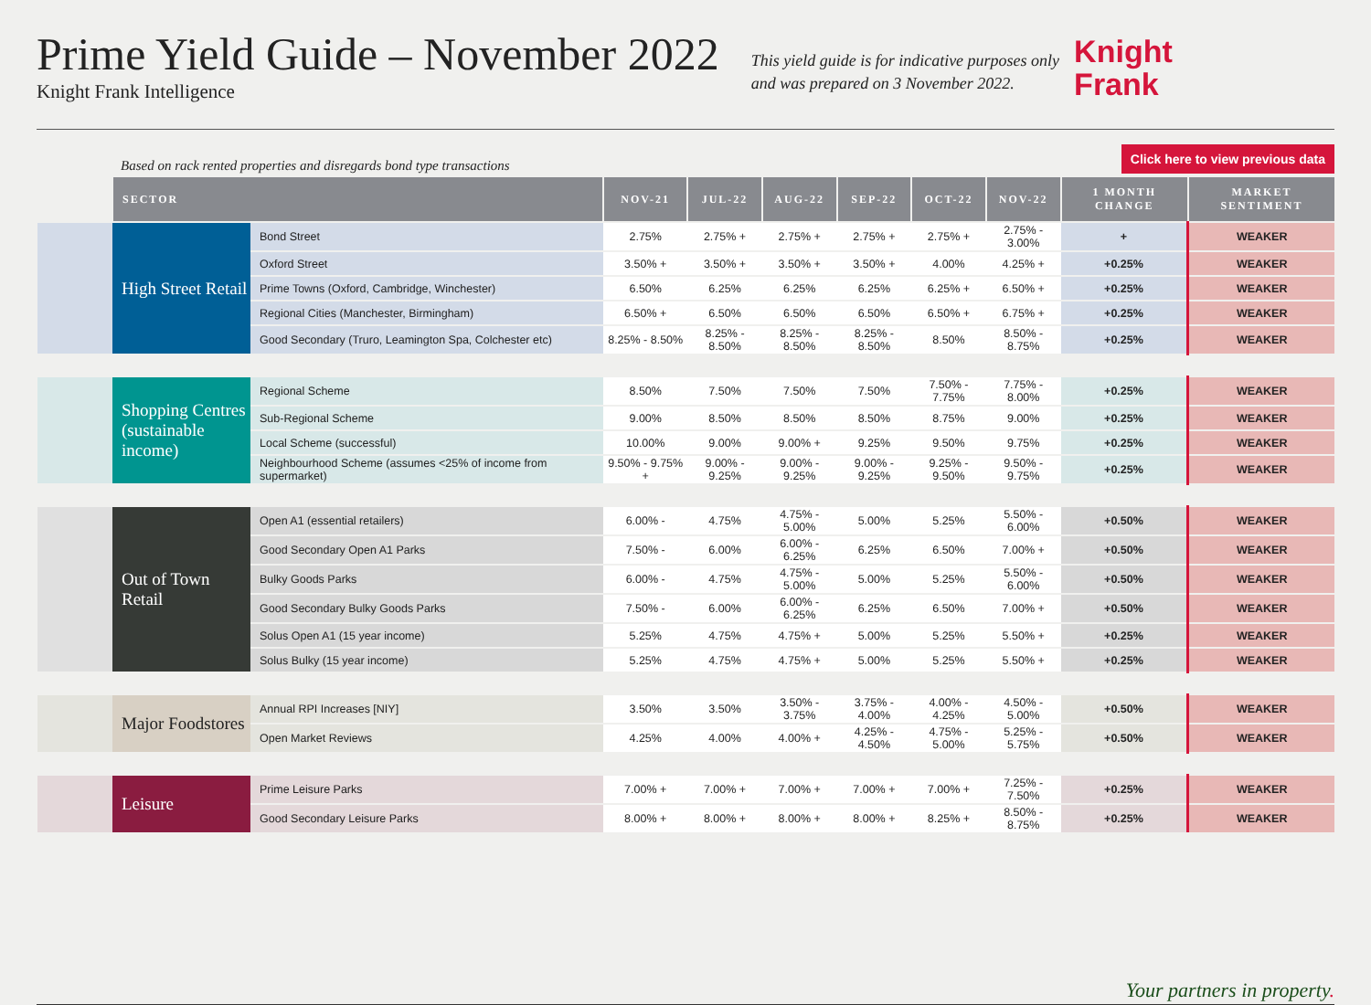Prime Yield Guide – November 2022
Knight Frank Intelligence
This yield guide is for indicative purposes only
and was prepared on 3 November 2022.
Knight
Frank
Based on rack rented properties and disregards bond type transactions
Click here to view previous data
| | SECTOR | | NOV-21 | JUL-22 | AUG-22 | SEP-22 | OCT-22 | NOV-22 | 1 MONTH CHANGE | MARKET SENTIMENT |
| --- | --- | --- | --- | --- | --- | --- | --- | --- | --- | --- |
| | High Street Retail | Bond Street | 2.75% | 2.75% + | 2.75% + | 2.75% + | 2.75% + | 2.75% - 3.00% | + | WEAKER |
| | | Oxford Street | 3.50% + | 3.50% + | 3.50% + | 3.50% + | 4.00% | 4.25% + | +0.25% | WEAKER |
| | | Prime Towns (Oxford, Cambridge, Winchester) | 6.50% | 6.25% | 6.25% | 6.25% | 6.25% + | 6.50% + | +0.25% | WEAKER |
| | | Regional Cities (Manchester, Birmingham) | 6.50% + | 6.50% | 6.50% | 6.50% | 6.50% + | 6.75% + | +0.25% | WEAKER |
| | | Good Secondary (Truro, Leamington Spa, Colchester etc) | 8.25% - 8.50% | 8.25% - 8.50% | 8.25% - 8.50% | 8.25% - 8.50% | 8.50% | 8.50% - 8.75% | +0.25% | WEAKER |
| | Shopping Centres (sustainable income) | Regional Scheme | 8.50% | 7.50% | 7.50% | 7.50% | 7.50% - 7.75% | 7.75% - 8.00% | +0.25% | WEAKER |
| | | Sub-Regional Scheme | 9.00% | 8.50% | 8.50% | 8.50% | 8.75% | 9.00% | +0.25% | WEAKER |
| | | Local Scheme (successful) | 10.00% | 9.00% | 9.00% + | 9.25% | 9.50% | 9.75% | +0.25% | WEAKER |
| | | Neighbourhood Scheme (assumes <25% of income from supermarket) | 9.50% - 9.75% + | 9.00% - 9.25% | 9.00% - 9.25% | 9.00% - 9.25% | 9.25% - 9.50% | 9.50% - 9.75% | +0.25% | WEAKER |
| | Out of Town Retail | Open A1 (essential retailers) | 6.00% - | 4.75% | 4.75% - 5.00% | 5.00% | 5.25% | 5.50% - 6.00% | +0.50% | WEAKER |
| | | Good Secondary Open A1 Parks | 7.50% - | 6.00% | 6.00% - 6.25% | 6.25% | 6.50% | 7.00% + | +0.50% | WEAKER |
| | | Bulky Goods Parks | 6.00% - | 4.75% | 4.75% - 5.00% | 5.00% | 5.25% | 5.50% - 6.00% | +0.50% | WEAKER |
| | | Good Secondary Bulky Goods Parks | 7.50% - | 6.00% | 6.00% - 6.25% | 6.25% | 6.50% | 7.00% + | +0.50% | WEAKER |
| | | Solus Open A1 (15 year income) | 5.25% | 4.75% | 4.75% + | 5.00% | 5.25% | 5.50% + | +0.25% | WEAKER |
| | | Solus Bulky (15 year income) | 5.25% | 4.75% | 4.75% + | 5.00% | 5.25% | 5.50% + | +0.25% | WEAKER |
| | Major Foodstores | Annual RPI Increases [NIY] | 3.50% | 3.50% | 3.50% - 3.75% | 3.75% - 4.00% | 4.00% - 4.25% | 4.50% - 5.00% | +0.50% | WEAKER |
| | | Open Market Reviews | 4.25% | 4.00% | 4.00% + | 4.25% - 4.50% | 4.75% - 5.00% | 5.25% - 5.75% | +0.50% | WEAKER |
| | Leisure | Prime Leisure Parks | 7.00% + | 7.00% + | 7.00% + | 7.00% + | 7.00% + | 7.25% - 7.50% | +0.25% | WEAKER |
| | | Good Secondary Leisure Parks | 8.00% + | 8.00% + | 8.00% + | 8.00% + | 8.25% + | 8.50% - 8.75% | +0.25% | WEAKER |
Your partners in property.